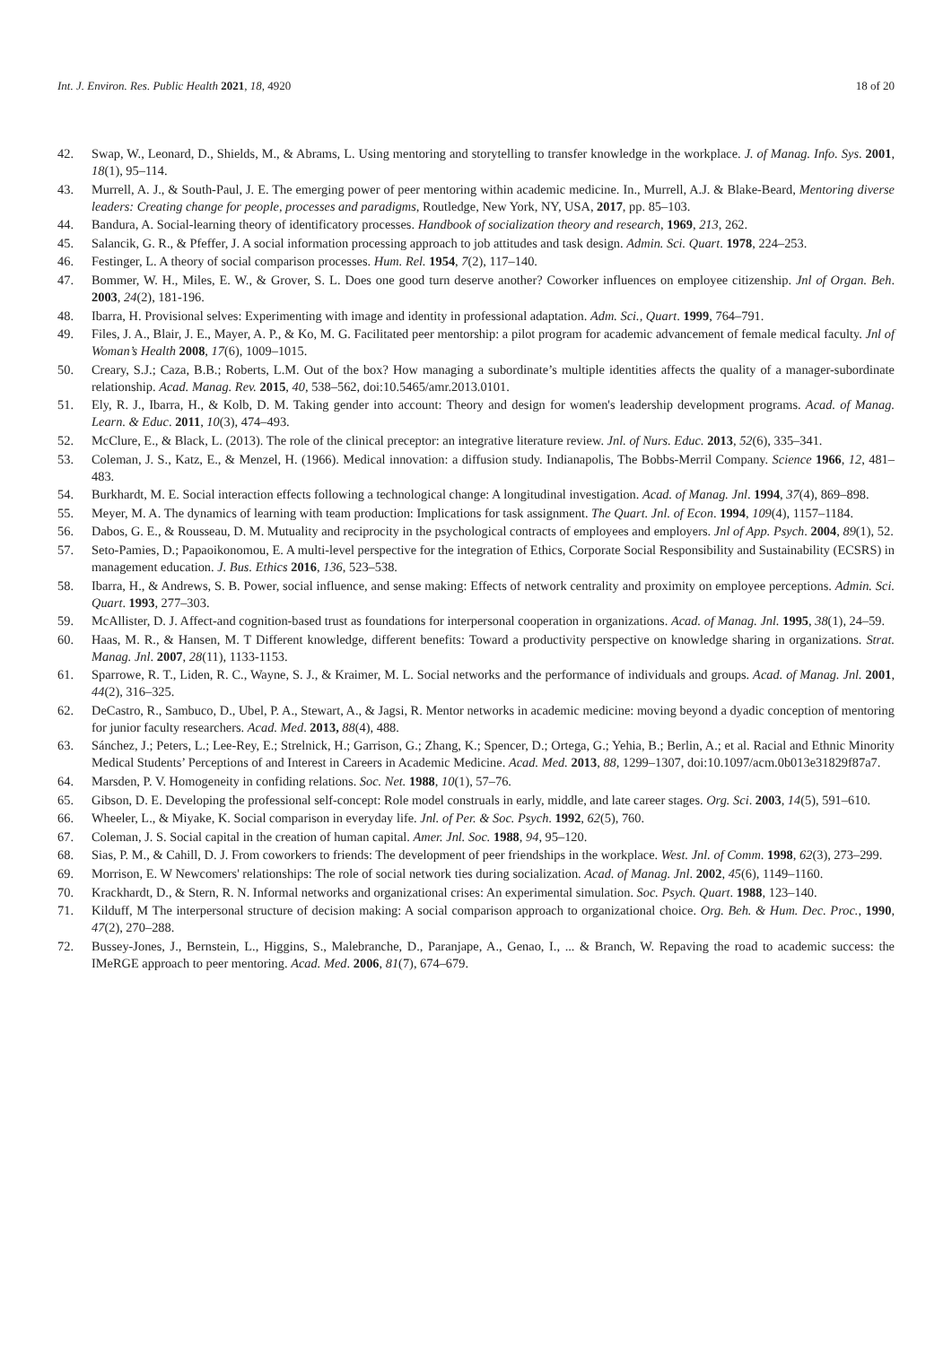Int. J. Environ. Res. Public Health 2021, 18, 4920 18 of 20
42. Swap, W., Leonard, D., Shields, M., & Abrams, L. Using mentoring and storytelling to transfer knowledge in the workplace. J. of Manag. Info. Sys. 2001, 18(1), 95–114.
43. Murrell, A. J., & South-Paul, J. E. The emerging power of peer mentoring within academic medicine. In., Murrell, A.J. & Blake-Beard, Mentoring diverse leaders: Creating change for people, processes and paradigms, Routledge, New York, NY, USA, 2017, pp. 85–103.
44. Bandura, A. Social-learning theory of identificatory processes. Handbook of socialization theory and research, 1969, 213, 262.
45. Salancik, G. R., & Pfeffer, J. A social information processing approach to job attitudes and task design. Admin. Sci. Quart. 1978, 224–253.
46. Festinger, L. A theory of social comparison processes. Hum. Rel. 1954, 7(2), 117–140.
47. Bommer, W. H., Miles, E. W., & Grover, S. L. Does one good turn deserve another? Coworker influences on employee citizenship. Jnl of Organ. Beh. 2003, 24(2), 181-196.
48. Ibarra, H. Provisional selves: Experimenting with image and identity in professional adaptation. Adm. Sci., Quart. 1999, 764–791.
49. Files, J. A., Blair, J. E., Mayer, A. P., & Ko, M. G. Facilitated peer mentorship: a pilot program for academic advancement of female medical faculty. Jnl of Woman’s Health 2008, 17(6), 1009–1015.
50. Creary, S.J.; Caza, B.B.; Roberts, L.M. Out of the box? How managing a subordinate’s multiple identities affects the quality of a manager-subordinate relationship. Acad. Manag. Rev. 2015, 40, 538–562, doi:10.5465/amr.2013.0101.
51. Ely, R. J., Ibarra, H., & Kolb, D. M. Taking gender into account: Theory and design for women's leadership development programs. Acad. of Manag. Learn. & Educ. 2011, 10(3), 474–493.
52. McClure, E., & Black, L. (2013). The role of the clinical preceptor: an integrative literature review. Jnl. of Nurs. Educ. 2013, 52(6), 335–341.
53. Coleman, J. S., Katz, E., & Menzel, H. (1966). Medical innovation: a diffusion study. Indianapolis, The Bobbs-Merril Company. Science 1966, 12, 481–483.
54. Burkhardt, M. E. Social interaction effects following a technological change: A longitudinal investigation. Acad. of Manag. Jnl. 1994, 37(4), 869–898.
55. Meyer, M. A. The dynamics of learning with team production: Implications for task assignment. The Quart. Jnl. of Econ. 1994, 109(4), 1157–1184.
56. Dabos, G. E., & Rousseau, D. M. Mutuality and reciprocity in the psychological contracts of employees and employers. Jnl of App. Psych. 2004, 89(1), 52.
57. Seto-Pamies, D.; Papaoikonomou, E. A multi-level perspective for the integration of Ethics, Corporate Social Responsibility and Sustainability (ECSRS) in management education. J. Bus. Ethics 2016, 136, 523–538.
58. Ibarra, H., & Andrews, S. B. Power, social influence, and sense making: Effects of network centrality and proximity on employee perceptions. Admin. Sci. Quart. 1993, 277–303.
59. McAllister, D. J. Affect-and cognition-based trust as foundations for interpersonal cooperation in organizations. Acad. of Manag. Jnl. 1995, 38(1), 24–59.
60. Haas, M. R., & Hansen, M. T Different knowledge, different benefits: Toward a productivity perspective on knowledge sharing in organizations. Strat. Manag. Jnl. 2007, 28(11), 1133-1153.
61. Sparrowe, R. T., Liden, R. C., Wayne, S. J., & Kraimer, M. L. Social networks and the performance of individuals and groups. Acad. of Manag. Jnl. 2001, 44(2), 316–325.
62. DeCastro, R., Sambuco, D., Ubel, P. A., Stewart, A., & Jagsi, R. Mentor networks in academic medicine: moving beyond a dyadic conception of mentoring for junior faculty researchers. Acad. Med. 2013, 88(4), 488.
63. Sánchez, J.; Peters, L.; Lee-Rey, E.; Strelnick, H.; Garrison, G.; Zhang, K.; Spencer, D.; Ortega, G.; Yehia, B.; Berlin, A.; et al. Racial and Ethnic Minority Medical Students’ Perceptions of and Interest in Careers in Academic Medicine. Acad. Med. 2013, 88, 1299–1307, doi:10.1097/acm.0b013e31829f87a7.
64. Marsden, P. V. Homogeneity in confiding relations. Soc. Net. 1988, 10(1), 57–76.
65. Gibson, D. E. Developing the professional self-concept: Role model construals in early, middle, and late career stages. Org. Sci. 2003, 14(5), 591–610.
66. Wheeler, L., & Miyake, K. Social comparison in everyday life. Jnl. of Per. & Soc. Psych. 1992, 62(5), 760.
67. Coleman, J. S. Social capital in the creation of human capital. Amer. Jnl. Soc. 1988, 94, 95–120.
68. Sias, P. M., & Cahill, D. J. From coworkers to friends: The development of peer friendships in the workplace. West. Jnl. of Comm. 1998, 62(3), 273–299.
69. Morrison, E. W Newcomers' relationships: The role of social network ties during socialization. Acad. of Manag. Jnl. 2002, 45(6), 1149–1160.
70. Krackhardt, D., & Stern, R. N. Informal networks and organizational crises: An experimental simulation. Soc. Psych. Quart. 1988, 123–140.
71. Kilduff, M The interpersonal structure of decision making: A social comparison approach to organizational choice. Org. Beh. & Hum. Dec. Proc., 1990, 47(2), 270–288.
72. Bussey-Jones, J., Bernstein, L., Higgins, S., Malebranche, D., Paranjape, A., Genao, I., ... & Branch, W. Repaving the road to academic success: the IMeRGE approach to peer mentoring. Acad. Med. 2006, 81(7), 674–679.